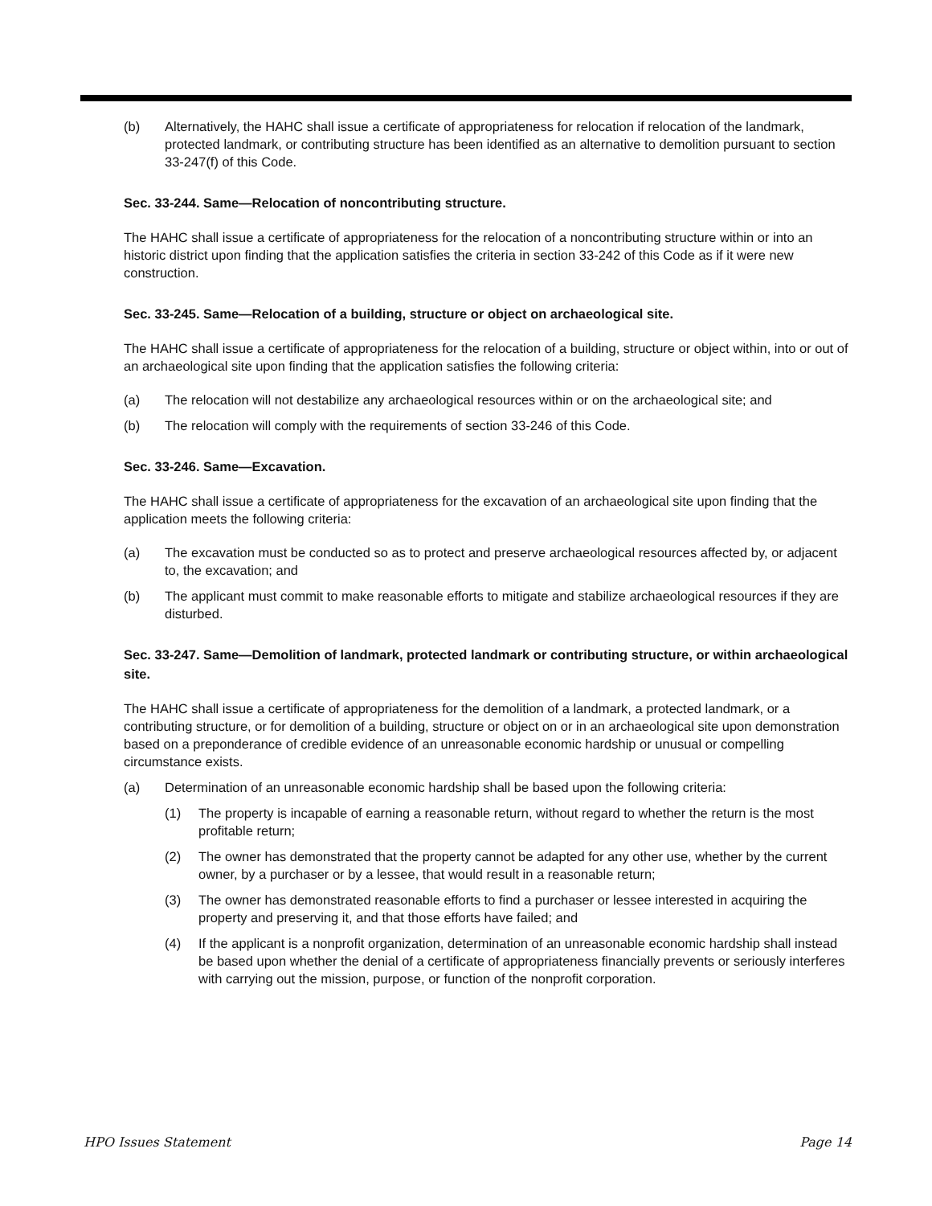(b) Alternatively, the HAHC shall issue a certificate of appropriateness for relocation if relocation of the landmark, protected landmark, or contributing structure has been identified as an alternative to demolition pursuant to section 33-247(f) of this Code.
Sec. 33-244. Same—Relocation of noncontributing structure.
The HAHC shall issue a certificate of appropriateness for the relocation of a noncontributing structure within or into an historic district upon finding that the application satisfies the criteria in section 33-242 of this Code as if it were new construction.
Sec. 33-245. Same—Relocation of a building, structure or object on archaeological site.
The HAHC shall issue a certificate of appropriateness for the relocation of a building, structure or object within, into or out of an archaeological site upon finding that the application satisfies the following criteria:
(a) The relocation will not destabilize any archaeological resources within or on the archaeological site; and
(b) The relocation will comply with the requirements of section 33-246 of this Code.
Sec. 33-246. Same—Excavation.
The HAHC shall issue a certificate of appropriateness for the excavation of an archaeological site upon finding that the application meets the following criteria:
(a) The excavation must be conducted so as to protect and preserve archaeological resources affected by, or adjacent to, the excavation; and
(b) The applicant must commit to make reasonable efforts to mitigate and stabilize archaeological resources if they are disturbed.
Sec. 33-247. Same—Demolition of landmark, protected landmark or contributing structure, or within archaeological site.
The HAHC shall issue a certificate of appropriateness for the demolition of a landmark, a protected landmark, or a contributing structure, or for demolition of a building, structure or object on or in an archaeological site upon demonstration based on a preponderance of credible evidence of an unreasonable economic hardship or unusual or compelling circumstance exists.
(a) Determination of an unreasonable economic hardship shall be based upon the following criteria:
(1) The property is incapable of earning a reasonable return, without regard to whether the return is the most profitable return;
(2) The owner has demonstrated that the property cannot be adapted for any other use, whether by the current owner, by a purchaser or by a lessee, that would result in a reasonable return;
(3) The owner has demonstrated reasonable efforts to find a purchaser or lessee interested in acquiring the property and preserving it, and that those efforts have failed; and
(4) If the applicant is a nonprofit organization, determination of an unreasonable economic hardship shall instead be based upon whether the denial of a certificate of appropriateness financially prevents or seriously interferes with carrying out the mission, purpose, or function of the nonprofit corporation.
HPO Issues Statement Page 14